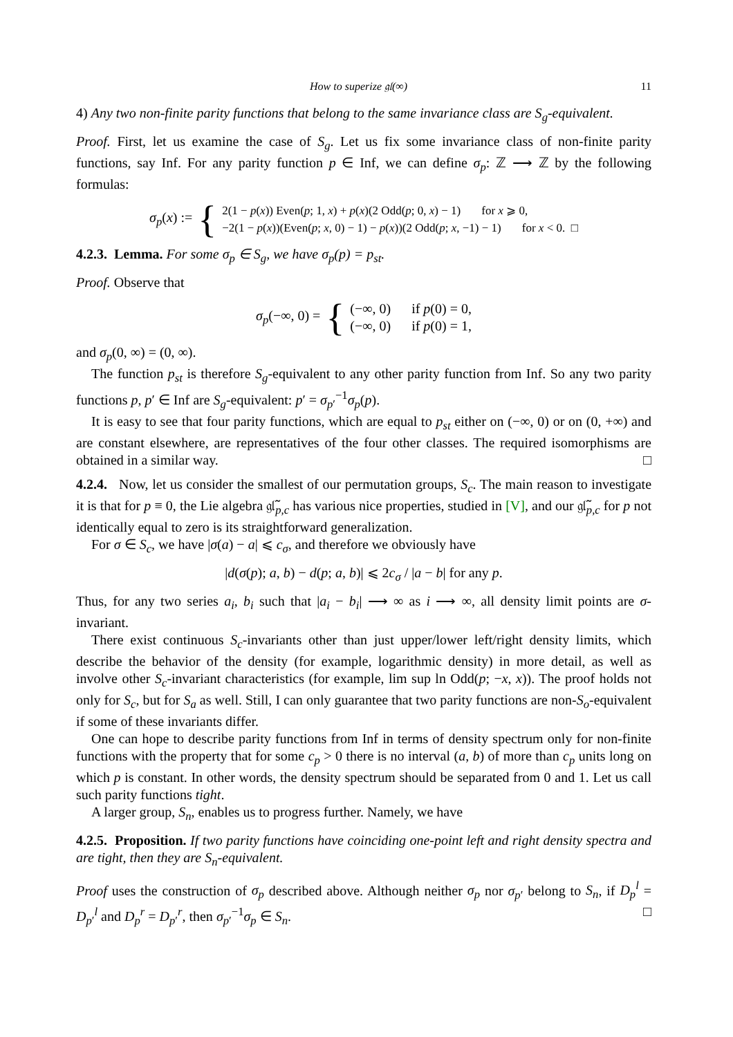How to superize 𝔤𝔩(∞) 11
4) Any two non-finite parity functions that belong to the same invariance class are S<sub>g</sub>-equivalent.
Proof. First, let us examine the case of S<sub>g</sub>. Let us fix some invariance class of non-finite parity functions, say Inf. For any parity function p ∈ Inf, we can define σ<sub>p</sub>: ℤ ⟶ ℤ by the following formulas:
σ<sub>p</sub>(x) := {
2(1 − p(x)) Even(p; 1, x) + p(x)(2 Odd(p; 0, x) − 1) for x ⩾ 0,
−2(1 − p(x))(Even(p; x, 0) − 1) − p(x))(2 Odd(p; x, −1) − 1) for x < 0. □
4.2.3. Lemma. For some σ<sub>p</sub> ∈ S<sub>g</sub>, we have σ<sub>p</sub>(p) = p<sub>st</sub>.
Proof. Observe that
σ<sub>p</sub>(−∞, 0) = {
(−∞, 0) if p(0) = 0,
(−∞, 0) if p(0) = 1,
and σ<sub>p</sub>(0, ∞) = (0, ∞).
The function p<sub>st</sub> is therefore S<sub>g</sub>-equivalent to any other parity function from Inf. So any two parity functions p, p′ ∈ Inf are S<sub>g</sub>-equivalent: p′ = σ<sub>p′</sub><sup>−1</sup>σ<sub>p</sub>(p).
It is easy to see that four parity functions, which are equal to p<sub>st</sub> either on (−∞, 0) or on (0, +∞) and are constant elsewhere, are representatives of the four other classes. The required isomorphisms are obtained in a similar way. □
4.2.4. Now, let us consider the smallest of our permutation groups, S<sub>c</sub>. The main reason to investigate it is that for p ≡ 0, the Lie algebra 𝔤𝔩̃<sub>p,c</sub> has various nice properties, studied in [V], and our 𝔤𝔩̃<sub>p,c</sub> for p not identically equal to zero is its straightforward generalization.
For σ ∈ S<sub>c</sub>, we have |σ(a) − a| ⩽ c<sub>σ</sub>, and therefore we obviously have
|d(σ(p); a, b) − d(p; a, b)| ⩽ 2c<sub>σ</sub> / |a − b| for any p.
Thus, for any two series a<sub>i</sub>, b<sub>i</sub> such that |a<sub>i</sub> − b<sub>i</sub>| ⟶ ∞ as i ⟶ ∞, all density limit points are σ-invariant.
There exist continuous S<sub>c</sub>-invariants other than just upper/lower left/right density limits, which describe the behavior of the density (for example, logarithmic density) in more detail, as well as involve other S<sub>c</sub>-invariant characteristics (for example, lim sup ln Odd(p; −x, x)). The proof holds not only for S<sub>c</sub>, but for S<sub>a</sub> as well. Still, I can only guarantee that two parity functions are non-S<sub>o</sub>-equivalent if some of these invariants differ.
One can hope to describe parity functions from Inf in terms of density spectrum only for non-finite functions with the property that for some c<sub>p</sub> > 0 there is no interval (a, b) of more than c<sub>p</sub> units long on which p is constant. In other words, the density spectrum should be separated from 0 and 1. Let us call such parity functions tight.
A larger group, S<sub>n</sub>, enables us to progress further. Namely, we have
4.2.5. Proposition. If two parity functions have coinciding one-point left and right density spectra and are tight, then they are S<sub>n</sub>-equivalent.
Proof uses the construction of σ<sub>p</sub> described above. Although neither σ<sub>p</sub> nor σ<sub>p′</sub> belong to S<sub>n</sub>, if D<sub>p</sub><sup>l</sup> = D<sub>p′</sub><sup>l</sup> and D<sub>p</sub><sup>r</sup> = D<sub>p′</sub><sup>r</sup>, then σ<sub>p′</sub><sup>−1</sup>σ<sub>p</sub> ∈ S<sub>n</sub>. □